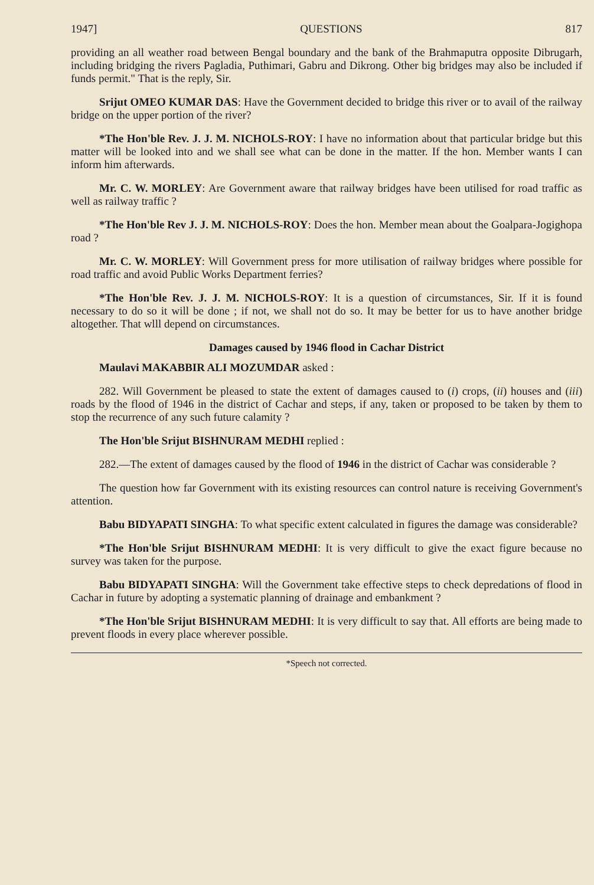1947] QUESTIONS 817
providing an all weather road between Bengal boundary and the bank of the Brahmaputra opposite Dibrugarh, including bridging the rivers Pagladia, Puthimari, Gabru and Dikrong. Other big bridges may also be included if funds permit." That is the reply, Sir.
Srijut OMEO KUMAR DAS: Have the Government decided to bridge this river or to avail of the railway bridge on the upper portion of the river?
*The Hon'ble Rev. J. J. M. NICHOLS-ROY: I have no information about that particular bridge but this matter will be looked into and we shall see what can be done in the matter. If the hon. Member wants I can inform him afterwards.
Mr. C. W. MORLEY: Are Government aware that railway bridges have been utilised for road traffic as well as railway traffic ?
*The Hon'ble Rev J. J. M. NICHOLS-ROY: Does the hon. Member mean about the Goalpara-Jogighopa road ?
Mr. C. W. MORLEY: Will Government press for more utilisation of railway bridges where possible for road traffic and avoid Public Works Department ferries?
*The Hon'ble Rev. J. J. M. NICHOLS-ROY: It is a question of circumstances, Sir. If it is found necessary to do so it will be done ; if not, we shall not do so. It may be better for us to have another bridge altogether. That wlll depend on circumstances.
Damages caused by 1946 flood in Cachar District
Maulavi MAKABBIR ALI MOZUMDAR asked :
282. Will Government be pleased to state the extent of damages caused to (i) crops, (ii) houses and (iii) roads by the flood of 1946 in the district of Cachar and steps, if any, taken or proposed to be taken by them to stop the recurrence of any such future calamity ?
The Hon'ble Srijut BISHNURAM MEDHI replied :
282.—The extent of damages caused by the flood of 1946 in the district of Cachar was considerable ?
The question how far Government with its existing resources can control nature is receiving Government's attention.
Babu BIDYAPATI SINGHA: To what specific extent calculated in figures the damage was considerable?
*The Hon'ble Srijut BISHNURAM MEDHI: It is very difficult to give the exact figure because no survey was taken for the purpose.
Babu BIDYAPATI SINGHA: Will the Government take effective steps to check depredations of flood in Cachar in future by adopting a systematic planning of drainage and embankment ?
*The Hon'ble Srijut BISHNURAM MEDHI: It is very difficult to say that. All efforts are being made to prevent floods in every place wherever possible.
*Speech not corrected.